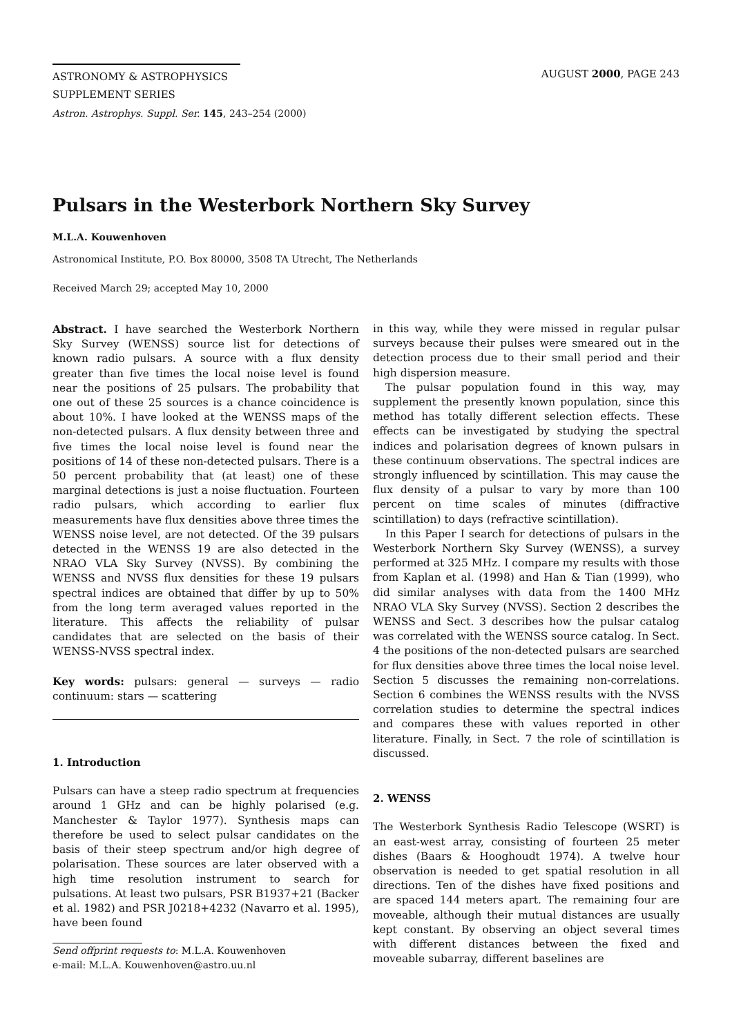ASTRONOMY & ASTROPHYSICS
SUPPLEMENT SERIES
AUGUST 2000, PAGE 243
Astron. Astrophys. Suppl. Ser. 145, 243–254 (2000)
Pulsars in the Westerbork Northern Sky Survey
M.L.A. Kouwenhoven
Astronomical Institute, P.O. Box 80000, 3508 TA Utrecht, The Netherlands
Received March 29; accepted May 10, 2000
Abstract. I have searched the Westerbork Northern Sky Survey (WENSS) source list for detections of known radio pulsars. A source with a flux density greater than five times the local noise level is found near the positions of 25 pulsars. The probability that one out of these 25 sources is a chance coincidence is about 10%. I have looked at the WENSS maps of the non-detected pulsars. A flux density between three and five times the local noise level is found near the positions of 14 of these non-detected pulsars. There is a 50 percent probability that (at least) one of these marginal detections is just a noise fluctuation. Fourteen radio pulsars, which according to earlier flux measurements have flux densities above three times the WENSS noise level, are not detected. Of the 39 pulsars detected in the WENSS 19 are also detected in the NRAO VLA Sky Survey (NVSS). By combining the WENSS and NVSS flux densities for these 19 pulsars spectral indices are obtained that differ by up to 50% from the long term averaged values reported in the literature. This affects the reliability of pulsar candidates that are selected on the basis of their WENSS-NVSS spectral index.
Key words: pulsars: general — surveys — radio continuum: stars — scattering
1. Introduction
Pulsars can have a steep radio spectrum at frequencies around 1 GHz and can be highly polarised (e.g. Manchester & Taylor 1977). Synthesis maps can therefore be used to select pulsar candidates on the basis of their steep spectrum and/or high degree of polarisation. These sources are later observed with a high time resolution instrument to search for pulsations. At least two pulsars, PSR B1937+21 (Backer et al. 1982) and PSR J0218+4232 (Navarro et al. 1995), have been found
Send offprint requests to: M.L.A. Kouwenhoven
e-mail: M.L.A. Kouwenhoven@astro.uu.nl
in this way, while they were missed in regular pulsar surveys because their pulses were smeared out in the detection process due to their small period and their high dispersion measure.
The pulsar population found in this way, may supplement the presently known population, since this method has totally different selection effects. These effects can be investigated by studying the spectral indices and polarisation degrees of known pulsars in these continuum observations. The spectral indices are strongly influenced by scintillation. This may cause the flux density of a pulsar to vary by more than 100 percent on time scales of minutes (diffractive scintillation) to days (refractive scintillation).
In this Paper I search for detections of pulsars in the Westerbork Northern Sky Survey (WENSS), a survey performed at 325 MHz. I compare my results with those from Kaplan et al. (1998) and Han & Tian (1999), who did similar analyses with data from the 1400 MHz NRAO VLA Sky Survey (NVSS). Section 2 describes the WENSS and Sect. 3 describes how the pulsar catalog was correlated with the WENSS source catalog. In Sect. 4 the positions of the non-detected pulsars are searched for flux densities above three times the local noise level. Section 5 discusses the remaining non-correlations. Section 6 combines the WENSS results with the NVSS correlation studies to determine the spectral indices and compares these with values reported in other literature. Finally, in Sect. 7 the role of scintillation is discussed.
2. WENSS
The Westerbork Synthesis Radio Telescope (WSRT) is an east-west array, consisting of fourteen 25 meter dishes (Baars & Hooghoudt 1974). A twelve hour observation is needed to get spatial resolution in all directions. Ten of the dishes have fixed positions and are spaced 144 meters apart. The remaining four are moveable, although their mutual distances are usually kept constant. By observing an object several times with different distances between the fixed and moveable subarray, different baselines are